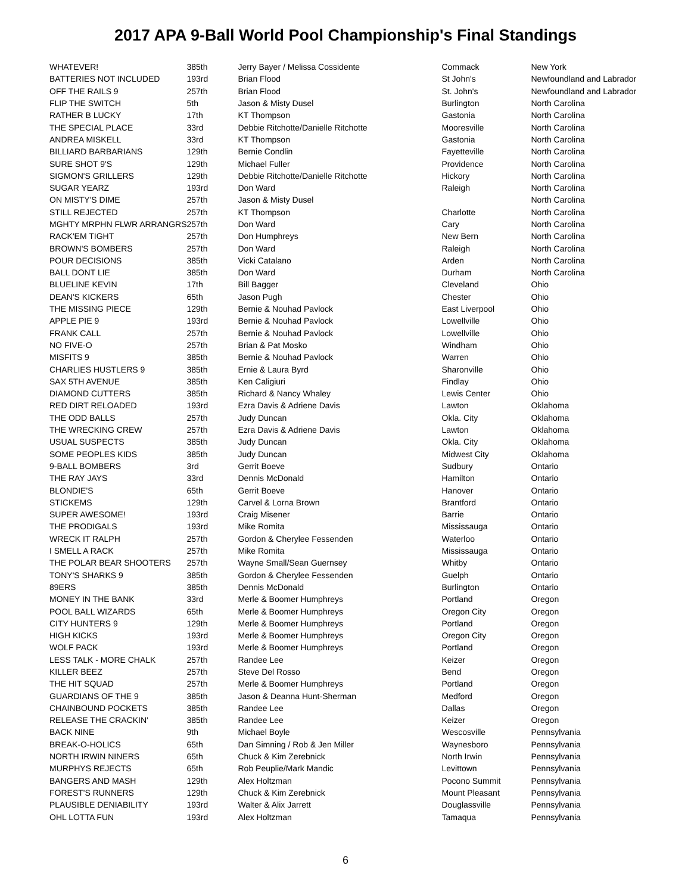2017 APA 9-Ball World Pool Championship's Final Standings
| WHATEVER! | 385th | Jerry Bayer / Melissa Cossidente | Commack | New York |
| BATTERIES NOT INCLUDED | 193rd | Brian Flood | St John's | Newfoundland and Labrador |
| OFF THE RAILS 9 | 257th | Brian Flood | St. John's | Newfoundland and Labrador |
| FLIP THE SWITCH | 5th | Jason & Misty Dusel | Burlington | North Carolina |
| RATHER B LUCKY | 17th | KT Thompson | Gastonia | North Carolina |
| THE SPECIAL PLACE | 33rd | Debbie Ritchotte/Danielle Ritchotte | Mooresville | North Carolina |
| ANDREA MISKELL | 33rd | KT Thompson | Gastonia | North Carolina |
| BILLIARD BARBARIANS | 129th | Bernie Condlin | Fayetteville | North Carolina |
| SURE SHOT 9'S | 129th | Michael Fuller | Providence | North Carolina |
| SIGMON'S GRILLERS | 129th | Debbie Ritchotte/Danielle Ritchotte | Hickory | North Carolina |
| SUGAR YEARZ | 193rd | Don Ward | Raleigh | North Carolina |
| ON MISTY'S DIME | 257th | Jason & Misty Dusel | | North Carolina |
| STILL REJECTED | 257th | KT Thompson | Charlotte | North Carolina |
| MGHTY MRPHN FLWR ARRANGRS | 257th | Don Ward | Cary | North Carolina |
| RACK'EM TIGHT | 257th | Don Humphreys | New Bern | North Carolina |
| BROWN'S BOMBERS | 257th | Don Ward | Raleigh | North Carolina |
| POUR DECISIONS | 385th | Vicki Catalano | Arden | North Carolina |
| BALL DONT LIE | 385th | Don Ward | Durham | North Carolina |
| BLUELINE KEVIN | 17th | Bill Bagger | Cleveland | Ohio |
| DEAN'S KICKERS | 65th | Jason Pugh | Chester | Ohio |
| THE MISSING PIECE | 129th | Bernie & Nouhad Pavlock | East Liverpool | Ohio |
| APPLE PIE 9 | 193rd | Bernie & Nouhad Pavlock | Lowellville | Ohio |
| FRANK CALL | 257th | Bernie & Nouhad Pavlock | Lowellville | Ohio |
| NO FIVE-O | 257th | Brian & Pat Mosko | Windham | Ohio |
| MISFITS 9 | 385th | Bernie & Nouhad Pavlock | Warren | Ohio |
| CHARLIES HUSTLERS 9 | 385th | Ernie & Laura Byrd | Sharonville | Ohio |
| SAX 5TH AVENUE | 385th | Ken Caligiuri | Findlay | Ohio |
| DIAMOND CUTTERS | 385th | Richard & Nancy Whaley | Lewis Center | Ohio |
| RED DIRT RELOADED | 193rd | Ezra Davis & Adriene Davis | Lawton | Oklahoma |
| THE ODD BALLS | 257th | Judy Duncan | Okla. City | Oklahoma |
| THE WRECKING CREW | 257th | Ezra Davis & Adriene Davis | Lawton | Oklahoma |
| USUAL SUSPECTS | 385th | Judy Duncan | Okla. City | Oklahoma |
| SOME PEOPLES KIDS | 385th | Judy Duncan | Midwest City | Oklahoma |
| 9-BALL BOMBERS | 3rd | Gerrit Boeve | Sudbury | Ontario |
| THE RAY JAYS | 33rd | Dennis McDonald | Hamilton | Ontario |
| BLONDIE'S | 65th | Gerrit Boeve | Hanover | Ontario |
| STICKEMS | 129th | Carvel & Lorna Brown | Brantford | Ontario |
| SUPER AWESOME! | 193rd | Craig Misener | Barrie | Ontario |
| THE PRODIGALS | 193rd | Mike Romita | Mississauga | Ontario |
| WRECK IT RALPH | 257th | Gordon & Cherylee Fessenden | Waterloo | Ontario |
| I SMELL A RACK | 257th | Mike Romita | Mississauga | Ontario |
| THE POLAR BEAR SHOOTERS | 257th | Wayne Small/Sean Guernsey | Whitby | Ontario |
| TONY'S SHARKS 9 | 385th | Gordon & Cherylee Fessenden | Guelph | Ontario |
| 89ERS | 385th | Dennis McDonald | Burlington | Ontario |
| MONEY IN THE BANK | 33rd | Merle & Boomer Humphreys | Portland | Oregon |
| POOL BALL WIZARDS | 65th | Merle & Boomer Humphreys | Oregon City | Oregon |
| CITY HUNTERS 9 | 129th | Merle & Boomer Humphreys | Portland | Oregon |
| HIGH KICKS | 193rd | Merle & Boomer Humphreys | Oregon City | Oregon |
| WOLF PACK | 193rd | Merle & Boomer Humphreys | Portland | Oregon |
| LESS TALK - MORE CHALK | 257th | Randee Lee | Keizer | Oregon |
| KILLER BEEZ | 257th | Steve Del Rosso | Bend | Oregon |
| THE HIT SQUAD | 257th | Merle & Boomer Humphreys | Portland | Oregon |
| GUARDIANS OF THE 9 | 385th | Jason & Deanna Hunt-Sherman | Medford | Oregon |
| CHAINBOUND POCKETS | 385th | Randee Lee | Dallas | Oregon |
| RELEASE THE CRACKIN' | 385th | Randee Lee | Keizer | Oregon |
| BACK NINE | 9th | Michael Boyle | Wescosville | Pennsylvania |
| BREAK-O-HOLICS | 65th | Dan Simning / Rob & Jen Miller | Waynesboro | Pennsylvania |
| NORTH IRWIN NINERS | 65th | Chuck & Kim Zerebnick | North Irwin | Pennsylvania |
| MURPHYS REJECTS | 65th | Rob Peuplie/Mark Mandic | Levittown | Pennsylvania |
| BANGERS AND MASH | 129th | Alex Holtzman | Pocono Summit | Pennsylvania |
| FOREST'S RUNNERS | 129th | Chuck & Kim Zerebnick | Mount Pleasant | Pennsylvania |
| PLAUSIBLE DENIABILITY | 193rd | Walter & Alix Jarrett | Douglassville | Pennsylvania |
| OHL LOTTA FUN | 193rd | Alex Holtzman | Tamaqua | Pennsylvania |
6